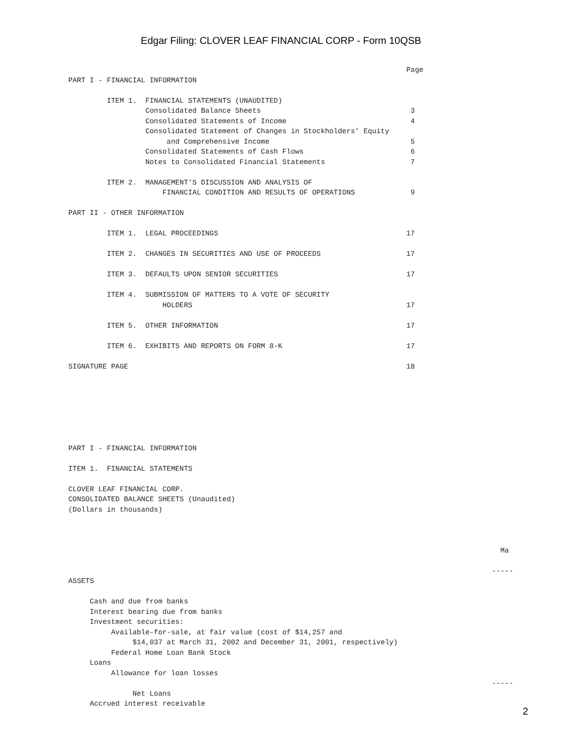Edgar Filing: CLOVER LEAF FINANCIAL CORP - Form 10QSB
                                                                               Page
PART I - FINANCIAL INFORMATION

         ITEM 1.  FINANCIAL STATEMENTS (UNAUDITED)
                  Consolidated Balance Sheets                                   3
                  Consolidated Statements of Income                             4
                  Consolidated Statement of Changes in Stockholders' Equity
                       and Comprehensive Income                                 5
                  Consolidated Statements of Cash Flows                         6
                  Notes to Consolidated Financial Statements                    7

         ITEM 2.  MANAGEMENT'S DISCUSSION AND ANALYSIS OF
                      FINANCIAL CONDITION AND RESULTS OF OPERATIONS             9

PART II - OTHER INFORMATION

         ITEM 1.  LEGAL PROCEEDINGS                                            17

         ITEM 2.  CHANGES IN SECURITIES AND USE OF PROCEEDS                    17

         ITEM 3.  DEFAULTS UPON SENIOR SECURITIES                              17

         ITEM 4.  SUBMISSION OF MATTERS TO A VOTE OF SECURITY
                      HOLDERS                                                  17

         ITEM 5.  OTHER INFORMATION                                            17

         ITEM 6.  EXHIBITS AND REPORTS ON FORM 8-K                             17

SIGNATURE PAGE                                                                 18







PART I - FINANCIAL INFORMATION

ITEM 1.  FINANCIAL STATEMENTS

CLOVER LEAF FINANCIAL CORP.
CONSOLIDATED BALANCE SHEETS (Unaudited)
(Dollars in thousands)



                                                                                                     Ma

                                                                                                   -----
ASSETS

     Cash and due from banks
     Interest bearing due from banks
     Investment securities:
          Available-for-sale, at fair value (cost of $14,257 and
               $14,037 at March 31, 2002 and December 31, 2001, respectively)
          Federal Home Loan Bank Stock
     Loans
          Allowance for loan losses
                                                                                                   -----
               Net Loans
     Accrued interest receivable
2